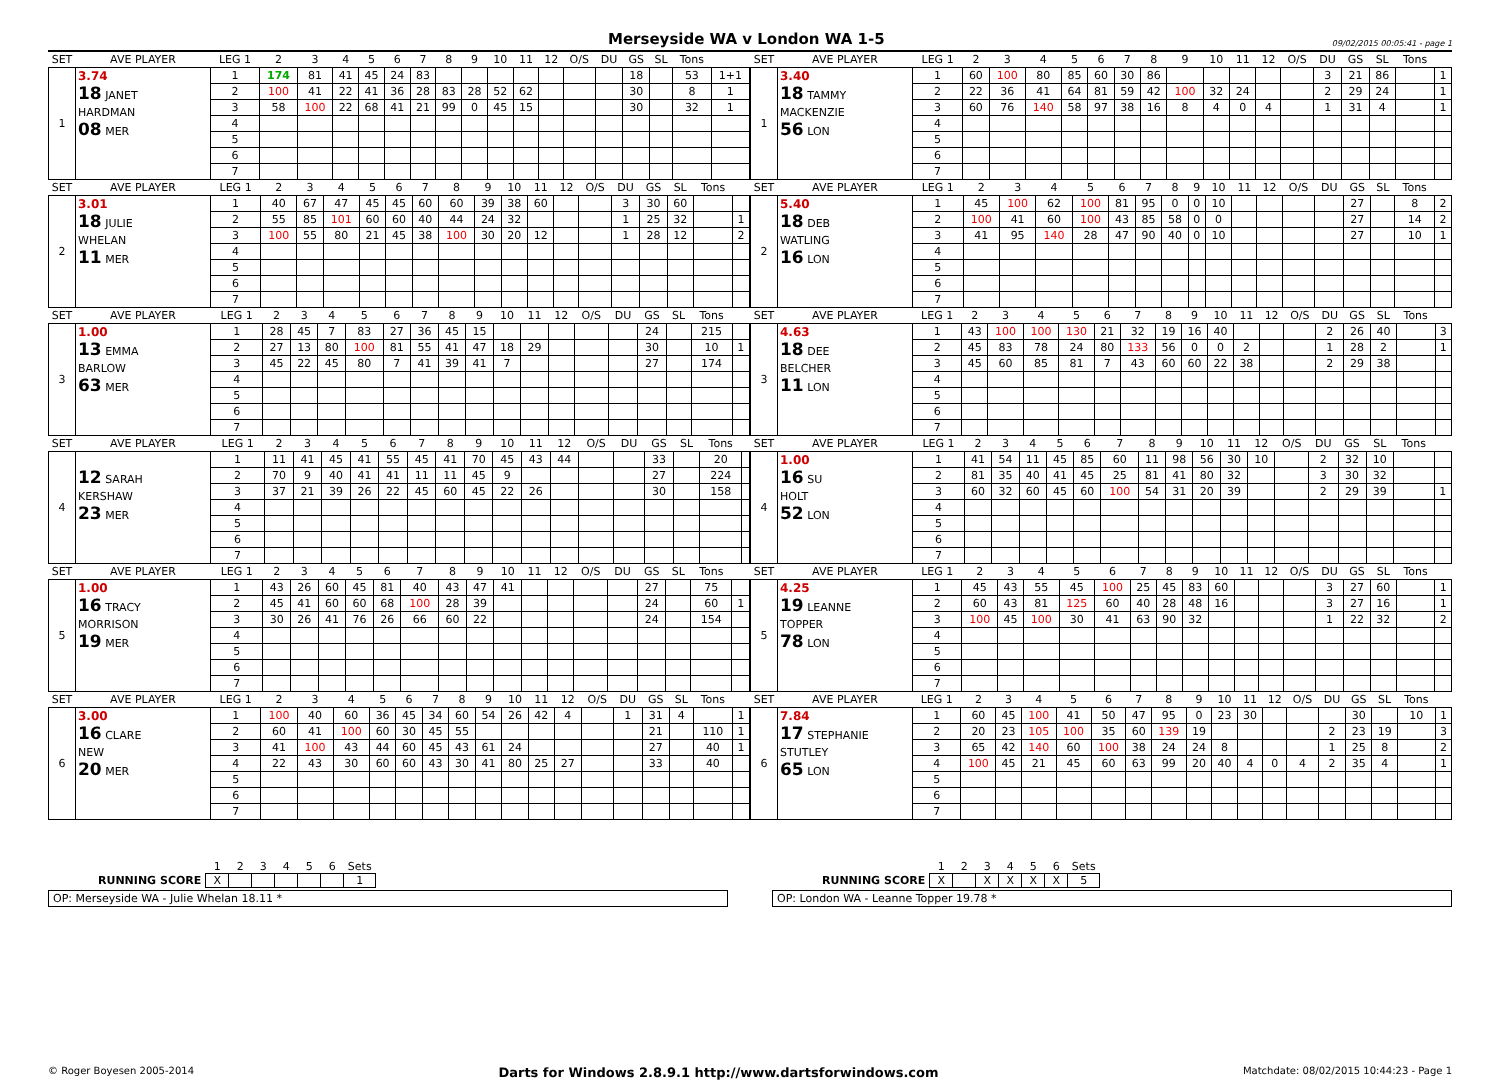Merseyside WA v London WA 1-5
09/02/2015 00:05:41 - page 1
| SET | AVE PLAYER | LEG 1 | 2 | 3 | 4 | 5 | 6 | 7 | 8 | 9 | 10 | 11 | 12 | O/S | DU | GS | SL | Tons | |
| --- | --- | --- | --- | --- | --- | --- | --- | --- | --- | --- | --- | --- | --- | --- | --- | --- | --- | --- | --- |
| 1 | 3.74 18 JANET HARDMAN 08 MER | 1 | 174 | 81 | 41 | 45 | 24 | 83 | | | | | | | | 18 | | 53 | 1+1 |
| | | 2 | 100 | 41 | 22 | 41 | 36 | 28 | 83 | 28 | 52 | 62 | | | | 30 | | 8 | 1 |
| | | 3 | 58 | 100 | 22 | 68 | 41 | 21 | 99 | 0 | 45 | 15 | | | | 30 | | 32 | 1 |
| | | 4 | | | | | | | | | | | | | | | | | |
| | | 5 | | | | | | | | | | | | | | | | | |
| | | 6 | | | | | | | | | | | | | | | | | |
| | | 7 | | | | | | | | | | | | | | | | | |
| SET | AVE PLAYER | LEG 1 | 2 | 3 | 4 | 5 | 6 | 7 | 8 | 9 | 10 | 11 | 12 | O/S | DU | GS | SL | Tons | |
| --- | --- | --- | --- | --- | --- | --- | --- | --- | --- | --- | --- | --- | --- | --- | --- | --- | --- | --- | --- |
| 1 | 3.40 18 TAMMY MACKENZIE 56 LON | 1 | 60 | 100 | 80 | 85 | 60 | 30 | 86 | | | | | | 3 | 21 | 86 | | 1 |
| | | 2 | 22 | 36 | 41 | 64 | 81 | 59 | 42 | 100 | 32 | 24 | | | 2 | 29 | 24 | | 1 |
| | | 3 | 60 | 76 | 140 | 58 | 97 | 38 | 16 | 8 | 4 | 0 | 4 | | 1 | 31 | 4 | | 1 |
| | | 4 | | | | | | | | | | | | | | | | | |
| | | 5 | | | | | | | | | | | | | | | | | |
| | | 6 | | | | | | | | | | | | | | | | | |
| | | 7 | | | | | | | | | | | | | | | | | |
| SET | AVE PLAYER | LEG 1 | 2 | 3 | 4 | 5 | 6 | 7 | 8 | 9 | 10 | 11 | 12 | O/S | DU | GS | SL | Tons | |
| --- | --- | --- | --- | --- | --- | --- | --- | --- | --- | --- | --- | --- | --- | --- | --- | --- | --- | --- | --- |
| 2 | 3.01 18 JULIE WHELAN 11 MER | 1 | 40 | 67 | 47 | 45 | 45 | 60 | 60 | 39 | 38 | 60 | | | 3 | 30 | 60 | | |
| | | 2 | 55 | 85 | 101 | 60 | 60 | 40 | 44 | 24 | 32 | | | | 1 | 25 | 32 | | 1 |
| | | 3 | 100 | 55 | 80 | 21 | 45 | 38 | 100 | 30 | 20 | 12 | | | 1 | 28 | 12 | | 2 |
| | | 4 | | | | | | | | | | | | | | | | | |
| | | 5 | | | | | | | | | | | | | | | | | |
| | | 6 | | | | | | | | | | | | | | | | | |
| | | 7 | | | | | | | | | | | | | | | | | |
| SET | AVE PLAYER | LEG 1 | 2 | 3 | 4 | 5 | 6 | 7 | 8 | 9 | 10 | 11 | 12 | O/S | DU | GS | SL | Tons | |
| --- | --- | --- | --- | --- | --- | --- | --- | --- | --- | --- | --- | --- | --- | --- | --- | --- | --- | --- | --- |
| 2 | 5.40 18 DEB WATLING 16 LON | 1 | 45 | 100 | 62 | 100 | 81 | 95 | 0 | 0 | 10 | | | | | 27 | | 8 | 2 |
| | | 2 | 100 | 41 | 60 | 100 | 43 | 85 | 58 | 0 | 0 | | | | | 27 | | 14 | 2 |
| | | 3 | 41 | 95 | 140 | 28 | 47 | 90 | 40 | 0 | 10 | | | | | 27 | | 10 | 1 |
| | | 4 | | | | | | | | | | | | | | | | | |
| | | 5 | | | | | | | | | | | | | | | | | |
| | | 6 | | | | | | | | | | | | | | | | | |
| | | 7 | | | | | | | | | | | | | | | | | |
| SET | AVE PLAYER | LEG 1 | 2 | 3 | 4 | 5 | 6 | 7 | 8 | 9 | 10 | 11 | 12 | O/S | DU | GS | SL | Tons | |
| --- | --- | --- | --- | --- | --- | --- | --- | --- | --- | --- | --- | --- | --- | --- | --- | --- | --- | --- | --- |
| 3 | 1.00 13 EMMA BARLOW 63 MER | 1 | 28 | 45 | 7 | 83 | 27 | 36 | 45 | 15 | | | | | | 24 | | 215 | |
| | | 2 | 27 | 13 | 80 | 100 | 81 | 55 | 41 | 47 | 18 | 29 | | | | 30 | | 10 | 1 |
| | | 3 | 45 | 22 | 45 | 80 | 7 | 41 | 39 | 41 | 7 | | | | | 27 | | 174 | |
| | | 4 | | | | | | | | | | | | | | | | | |
| | | 5 | | | | | | | | | | | | | | | | | |
| | | 6 | | | | | | | | | | | | | | | | | |
| | | 7 | | | | | | | | | | | | | | | | | |
| SET | AVE PLAYER | LEG 1 | 2 | 3 | 4 | 5 | 6 | 7 | 8 | 9 | 10 | 11 | 12 | O/S | DU | GS | SL | Tons | |
| --- | --- | --- | --- | --- | --- | --- | --- | --- | --- | --- | --- | --- | --- | --- | --- | --- | --- | --- | --- |
| 3 | 4.63 18 DEE BELCHER 11 LON | 1 | 43 | 100 | 100 | 130 | 21 | 32 | 19 | 16 | 40 | | | | 2 | 26 | 40 | | 3 |
| | | 2 | 45 | 83 | 78 | 24 | 80 | 133 | 56 | 0 | 0 | 2 | | | 1 | 28 | 2 | | 1 |
| | | 3 | 45 | 60 | 85 | 81 | 7 | 43 | 60 | 60 | 22 | 38 | | | 2 | 29 | 38 | | |
| | | 4 | | | | | | | | | | | | | | | | | |
| | | 5 | | | | | | | | | | | | | | | | | |
| | | 6 | | | | | | | | | | | | | | | | | |
| | | 7 | | | | | | | | | | | | | | | | | |
| SET | AVE PLAYER | LEG 1 | 2 | 3 | 4 | 5 | 6 | 7 | 8 | 9 | 10 | 11 | 12 | O/S | DU | GS | SL | Tons | |
| --- | --- | --- | --- | --- | --- | --- | --- | --- | --- | --- | --- | --- | --- | --- | --- | --- | --- | --- | --- |
| 4 | 12 SARAH KERSHAW 23 MER | 1 | 11 | 41 | 45 | 41 | 55 | 45 | 41 | 70 | 45 | 43 | 44 | | | 33 | | 20 | |
| | | 2 | 70 | 9 | 40 | 41 | 41 | 11 | 11 | 45 | 9 | | | | | 27 | | 224 | |
| | | 3 | 37 | 21 | 39 | 26 | 22 | 45 | 60 | 45 | 22 | 26 | | | | 30 | | 158 | |
| | | 4 | | | | | | | | | | | | | | | | | |
| | | 5 | | | | | | | | | | | | | | | | | |
| | | 6 | | | | | | | | | | | | | | | | | |
| | | 7 | | | | | | | | | | | | | | | | | |
| SET | AVE PLAYER | LEG 1 | 2 | 3 | 4 | 5 | 6 | 7 | 8 | 9 | 10 | 11 | 12 | O/S | DU | GS | SL | Tons | |
| --- | --- | --- | --- | --- | --- | --- | --- | --- | --- | --- | --- | --- | --- | --- | --- | --- | --- | --- | --- |
| 4 | 1.00 16 SU HOLT 52 LON | 1 | 41 | 54 | 11 | 45 | 85 | 60 | 11 | 98 | 56 | 30 | 10 | | 2 | 32 | 10 | | |
| | | 2 | 81 | 35 | 40 | 41 | 45 | 25 | 81 | 41 | 80 | 32 | | | 3 | 30 | 32 | | |
| | | 3 | 60 | 32 | 60 | 45 | 60 | 100 | 54 | 31 | 20 | 39 | | | 2 | 29 | 39 | | 1 |
| | | 4 | | | | | | | | | | | | | | | | | |
| | | 5 | | | | | | | | | | | | | | | | | |
| | | 6 | | | | | | | | | | | | | | | | | |
| | | 7 | | | | | | | | | | | | | | | | | |
| SET | AVE PLAYER | LEG 1 | 2 | 3 | 4 | 5 | 6 | 7 | 8 | 9 | 10 | 11 | 12 | O/S | DU | GS | SL | Tons | |
| --- | --- | --- | --- | --- | --- | --- | --- | --- | --- | --- | --- | --- | --- | --- | --- | --- | --- | --- | --- |
| 5 | 1.00 16 TRACY MORRISON 19 MER | 1 | 43 | 26 | 60 | 45 | 81 | 40 | 43 | 47 | 41 | | | | | 27 | | 75 | |
| | | 2 | 45 | 41 | 60 | 60 | 68 | 100 | 28 | 39 | | | | | | 24 | | 60 | 1 |
| | | 3 | 30 | 26 | 41 | 76 | 26 | 66 | 60 | 22 | | | | | | 24 | | 154 | |
| | | 4 | | | | | | | | | | | | | | | | | |
| | | 5 | | | | | | | | | | | | | | | | | |
| | | 6 | | | | | | | | | | | | | | | | | |
| | | 7 | | | | | | | | | | | | | | | | | |
| SET | AVE PLAYER | LEG 1 | 2 | 3 | 4 | 5 | 6 | 7 | 8 | 9 | 10 | 11 | 12 | O/S | DU | GS | SL | Tons | |
| --- | --- | --- | --- | --- | --- | --- | --- | --- | --- | --- | --- | --- | --- | --- | --- | --- | --- | --- | --- |
| 5 | 4.25 19 LEANNE TOPPER 78 LON | 1 | 45 | 43 | 55 | 45 | 100 | 25 | 45 | 83 | 60 | | | | 3 | 27 | 60 | | 1 |
| | | 2 | 60 | 43 | 81 | 125 | 60 | 40 | 28 | 48 | 16 | | | | 3 | 27 | 16 | | 1 |
| | | 3 | 100 | 45 | 100 | 30 | 41 | 63 | 90 | 32 | | | | | 1 | 22 | 32 | | 2 |
| | | 4 | | | | | | | | | | | | | | | | | |
| | | 5 | | | | | | | | | | | | | | | | | |
| | | 6 | | | | | | | | | | | | | | | | | |
| | | 7 | | | | | | | | | | | | | | | | | |
| SET | AVE PLAYER | LEG 1 | 2 | 3 | 4 | 5 | 6 | 7 | 8 | 9 | 10 | 11 | 12 | O/S | DU | GS | SL | Tons | |
| --- | --- | --- | --- | --- | --- | --- | --- | --- | --- | --- | --- | --- | --- | --- | --- | --- | --- | --- | --- |
| 6 | 3.00 16 CLARE NEW 20 MER | 1 | 100 | 40 | 60 | 36 | 45 | 34 | 60 | 54 | 26 | 42 | 4 | | 1 | 31 | 4 | | 1 |
| | | 2 | 60 | 41 | 100 | 60 | 30 | 45 | 55 | | | | | | | 21 | | 110 | 1 |
| | | 3 | 41 | 100 | 43 | 44 | 60 | 45 | 43 | 61 | 24 | | | | | 27 | | 40 | 1 |
| | | 4 | 22 | 43 | 30 | 60 | 60 | 43 | 30 | 41 | 80 | 25 | 27 | | | 33 | | 40 | |
| | | 5 | | | | | | | | | | | | | | | | | |
| | | 6 | | | | | | | | | | | | | | | | | |
| | | 7 | | | | | | | | | | | | | | | | | |
| SET | AVE PLAYER | LEG 1 | 2 | 3 | 4 | 5 | 6 | 7 | 8 | 9 | 10 | 11 | 12 | O/S | DU | GS | SL | Tons | |
| --- | --- | --- | --- | --- | --- | --- | --- | --- | --- | --- | --- | --- | --- | --- | --- | --- | --- | --- | --- |
| 6 | 7.84 17 STEPHANIE STUTLEY 65 LON | 1 | 60 | 45 | 100 | 41 | 50 | 47 | 95 | 0 | 23 | 30 | | | | 30 | | 10 | 1 |
| | | 2 | 20 | 23 | 105 | 100 | 35 | 60 | 139 | 19 | | | | | 2 | 23 | 19 | | 3 |
| | | 3 | 65 | 42 | 140 | 60 | 100 | 38 | 24 | 24 | 8 | | | | 1 | 25 | 8 | | 2 |
| | | 4 | 100 | 45 | 21 | 45 | 60 | 63 | 99 | 20 | 40 | 4 | 0 | 4 | 2 | 35 | 4 | | 1 |
| | | 5 | | | | | | | | | | | | | | | | | |
| | | 6 | | | | | | | | | | | | | | | | | |
| | | 7 | | | | | | | | | | | | | | | | | |
| | 1 | 2 | 3 | 4 | 5 | 6 | Sets |
| RUNNING SCORE | X | | | | | | 1 |
OP: Merseyside WA - Julie Whelan 18.11 *
| | 1 | 2 | 3 | 4 | 5 | 6 | Sets |
| RUNNING SCORE | X | | X | X | X | X | 5 |
OP: London WA - Leanne Topper 19.78 *
© Roger Boyesen 2005-2014 Darts for Windows 2.8.9.1 http://www.dartsforwindows.com Matchdate: 08/02/2015 10:44:23 - Page 1